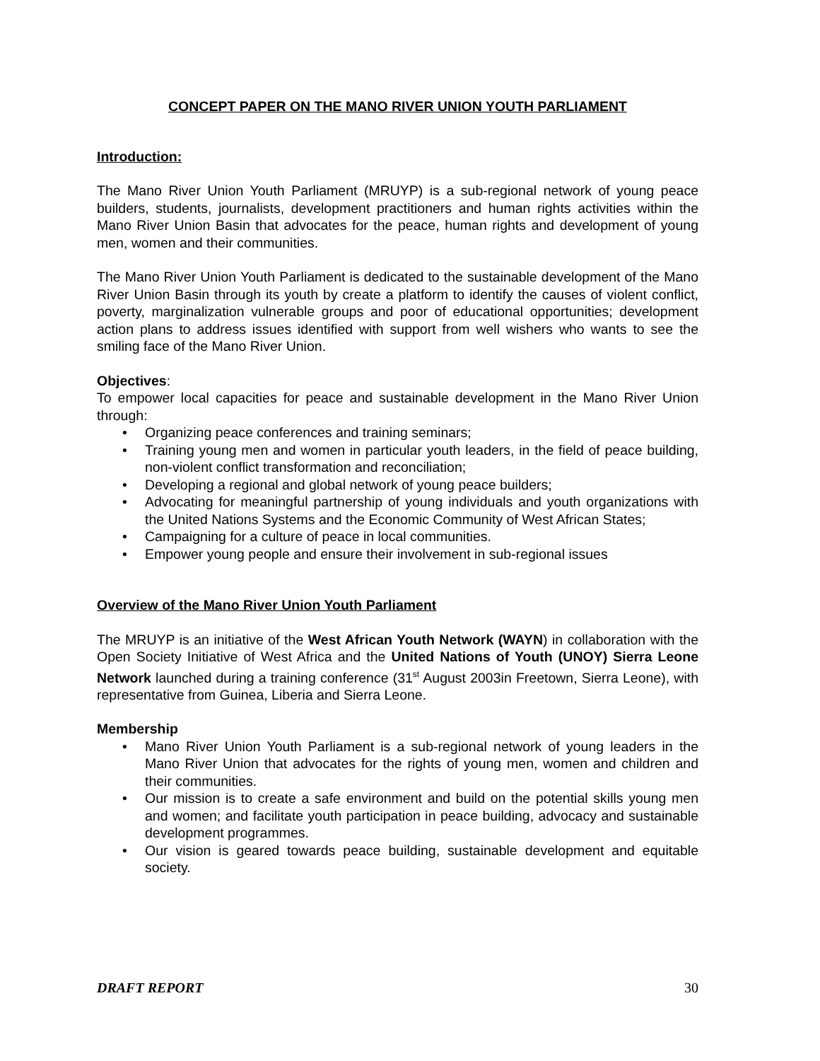CONCEPT PAPER ON THE MANO RIVER UNION YOUTH PARLIAMENT
Introduction:
The Mano River Union Youth Parliament (MRUYP) is a sub-regional network of young peace builders, students, journalists, development practitioners and human rights activities within the Mano River Union Basin that advocates for the peace, human rights and development of young men, women and their communities.
The Mano River Union Youth Parliament is dedicated to the sustainable development of the Mano River Union Basin through its youth by create a platform to identify the causes of violent conflict, poverty, marginalization vulnerable groups and poor of educational opportunities; development action plans to address issues identified with support from well wishers who wants to see the smiling face of the Mano River Union.
Objectives:
To empower local capacities for peace and sustainable development in the Mano River Union through:
• Organizing peace conferences and training seminars;
• Training young men and women in particular youth leaders, in the field of peace building, non-violent conflict transformation and reconciliation;
• Developing a regional and global network of young peace builders;
• Advocating for meaningful partnership of young individuals and youth organizations with the United Nations Systems and the Economic Community of West African States;
• Campaigning for a culture of peace in local communities.
• Empower young people and ensure their involvement in sub-regional issues
Overview of the Mano River Union Youth Parliament
The MRUYP is an initiative of the West African Youth Network (WAYN) in collaboration with the Open Society Initiative of West Africa and the United Nations of Youth (UNOY) Sierra Leone Network launched during a training conference (31<sup>st</sup> August 2003in Freetown, Sierra Leone), with representative from Guinea, Liberia and Sierra Leone.
Membership
• Mano River Union Youth Parliament is a sub-regional network of young leaders in the Mano River Union that advocates for the rights of young men, women and children and their communities.
• Our mission is to create a safe environment and build on the potential skills young men and women; and facilitate youth participation in peace building, advocacy and sustainable development programmes.
• Our vision is geared towards peace building, sustainable development and equitable society.
DRAFT REPORT 30